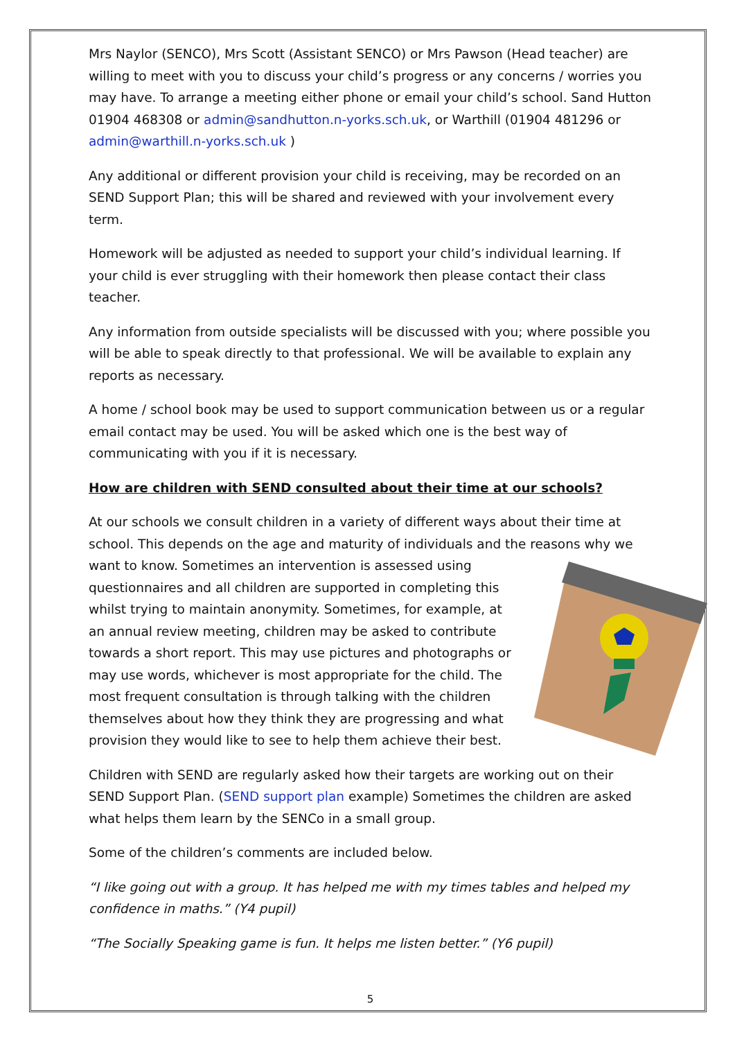Mrs Naylor (SENCO), Mrs Scott (Assistant SENCO) or Mrs Pawson (Head teacher) are willing to meet with you to discuss your child’s progress or any concerns / worries you may have. To arrange a meeting either phone or email your child’s school. Sand Hutton 01904 468308 or admin@sandhutton.n-yorks.sch.uk, or Warthill (01904 481296 or admin@warthill.n-yorks.sch.uk )
Any additional or different provision your child is receiving, may be recorded on an SEND Support Plan; this will be shared and reviewed with your involvement every term.
Homework will be adjusted as needed to support your child’s individual learning. If your child is ever struggling with their homework then please contact their class teacher.
Any information from outside specialists will be discussed with you; where possible you will be able to speak directly to that professional. We will be available to explain any reports as necessary.
A home / school book may be used to support communication between us or a regular email contact may be used. You will be asked which one is the best way of communicating with you if it is necessary.
How are children with SEND consulted about their time at our schools?
At our schools we consult children in a variety of different ways about their time at school. This depends on the age and maturity of individuals and the reasons why we want to know. Sometimes an intervention is assessed using questionnaires and all children are supported in completing this whilst trying to maintain anonymity. Sometimes, for example, at an annual review meeting, children may be asked to contribute towards a short report. This may use pictures and photographs or may use words, whichever is most appropriate for the child. The most frequent consultation is through talking with the children themselves about how they think they are progressing and what provision they would like to see to help them achieve their best.
Children with SEND are regularly asked how their targets are working out on their SEND Support Plan. (SEND support plan example) Sometimes the children are asked what helps them learn by the SENCo in a small group.
Some of the children’s comments are included below.
“I like going out with a group. It has helped me with my times tables and helped my confidence in maths.” (Y4 pupil)
“The Socially Speaking game is fun. It helps me listen better.” (Y6 pupil)
5